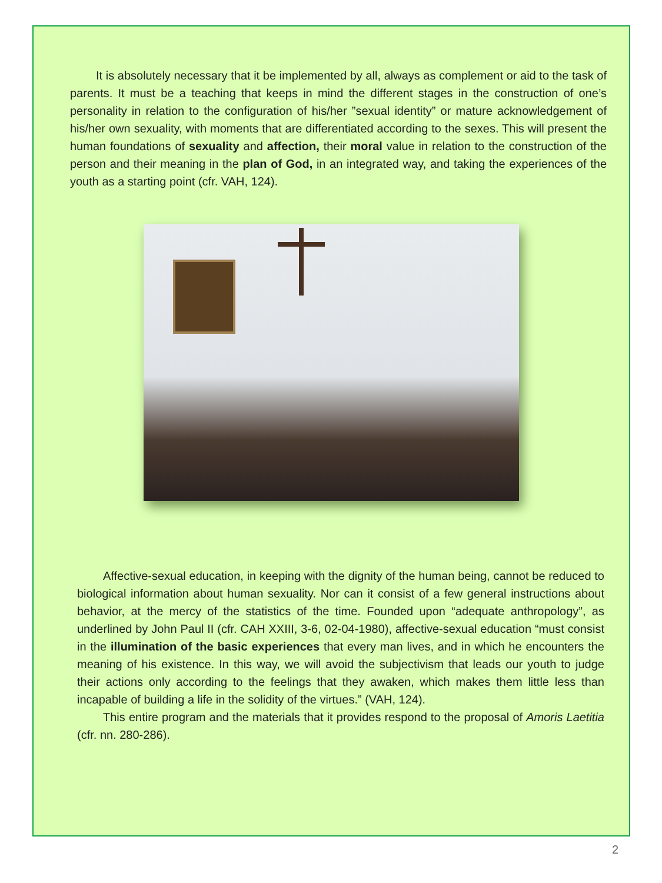It is absolutely necessary that it be implemented by all, always as complement or aid to the task of parents. It must be a teaching that keeps in mind the different stages in the construction of one’s personality in relation to the configuration of his/her ”sexual identity” or mature acknowledgement of his/her own sexuality, with moments that are differentiated according to the sexes. This will present the human foundations of sexuality and affection, their moral value in relation to the construction of the person and their meaning in the plan of God, in an integrated way, and taking the experiences of the youth as a starting point (cfr. VAH, 124).
Affective-sexual education, in keeping with the dignity of the human being, cannot be reduced to biological information about human sexuality. Nor can it consist of a few general instructions about behavior, at the mercy of the statistics of the time. Founded upon “adequate anthropology”, as underlined by John Paul II (cfr. CAH XXIII, 3-6, 02-04-1980), affective-sexual education “must consist in the illumination of the basic experiences that every man lives, and in which he encounters the meaning of his existence. In this way, we will avoid the subjectivism that leads our youth to judge their actions only according to the feelings that they awaken, which makes them little less than incapable of building a life in the solidity of the virtues.” (VAH, 124).
This entire program and the materials that it provides respond to the proposal of Amoris Laetitia (cfr. nn. 280-286).
2